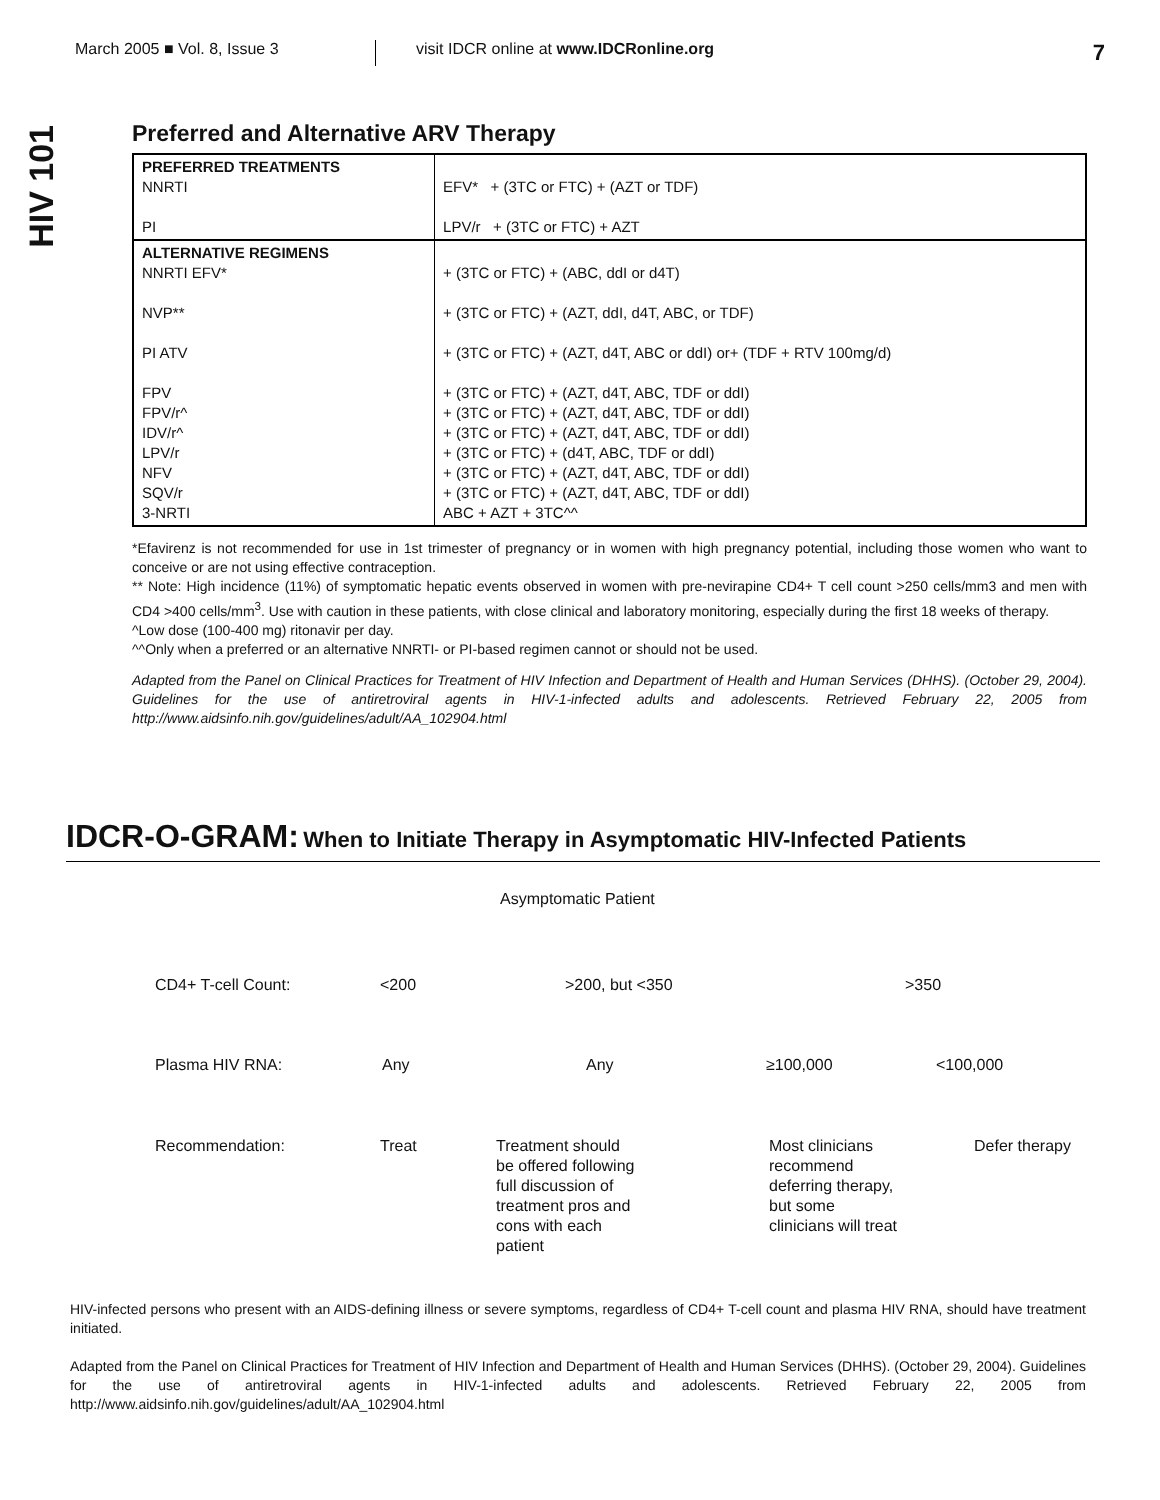March 2005 ■ Vol. 8, Issue 3
visit IDCR online at www.IDCRonline.org
7
HIV 101
Preferred and Alternative ARV Therapy
| PREFERRED TREATMENTS NNRTI PI | EFV* + (3TC or FTC) + (AZT or TDF) LPV/r + (3TC or FTC) + AZT |
| ALTERNATIVE REGIMENS NNRTI EFV* NVP** PI ATV FPV FPV/r^ IDV/r^ LPV/r NFV SQV/r 3-NRTI | + (3TC or FTC) + (ABC, ddI or d4T) + (3TC or FTC) + (AZT, ddI, d4T, ABC, or TDF) + (3TC or FTC) + (AZT, d4T, ABC or ddI) or+ (TDF + RTV 100mg/d) + (3TC or FTC) + (AZT, d4T, ABC, TDF or ddI) + (3TC or FTC) + (AZT, d4T, ABC, TDF or ddI) + (3TC or FTC) + (AZT, d4T, ABC, TDF or ddI) + (3TC or FTC) + (d4T, ABC, TDF or ddI) + (3TC or FTC) + (AZT, d4T, ABC, TDF or ddI) + (3TC or FTC) + (AZT, d4T, ABC, TDF or ddI) ABC + AZT + 3TC^^ |
*Efavirenz is not recommended for use in 1st trimester of pregnancy or in women with high pregnancy potential, including those women who want to conceive or are not using effective contraception.
** Note: High incidence (11%) of symptomatic hepatic events observed in women with pre-nevirapine CD4+ T cell count >250 cells/mm3 and men with CD4 >400 cells/mm<sup>3</sup>. Use with caution in these patients, with close clinical and laboratory monitoring, especially during the first 18 weeks of therapy.
^Low dose (100-400 mg) ritonavir per day.
^^Only when a preferred or an alternative NNRTI- or PI-based regimen cannot or should not be used.
Adapted from the Panel on Clinical Practices for Treatment of HIV Infection and Department of Health and Human Services (DHHS). (October 29, 2004). Guidelines for the use of antiretroviral agents in HIV-1-infected adults and adolescents. Retrieved February 22, 2005 from http://www.aidsinfo.nih.gov/guidelines/adult/AA_102904.html
IDCR-O-GRAM: When to Initiate Therapy in Asymptomatic HIV-Infected Patients
Asymptomatic Patient
CD4+ T-cell Count: <200 >200, but <350 >350
Plasma HIV RNA: Any Any ≥100,000 <100,000
Recommendation: Treat Treatment should
be offered following
full discussion of
treatment pros and
cons with each
patient
Most clinicians
recommend
deferring therapy,
but some
clinicians will treat
Defer therapy
HIV-infected persons who present with an AIDS-defining illness or severe symptoms, regardless of CD4+ T-cell count and plasma HIV RNA, should have treatment initiated.
Adapted from the Panel on Clinical Practices for Treatment of HIV Infection and Department of Health and Human Services (DHHS). (October 29, 2004). Guidelines for the use of antiretroviral agents in HIV-1-infected adults and adolescents. Retrieved February 22, 2005 from http://www.aidsinfo.nih.gov/guidelines/adult/AA_102904.html